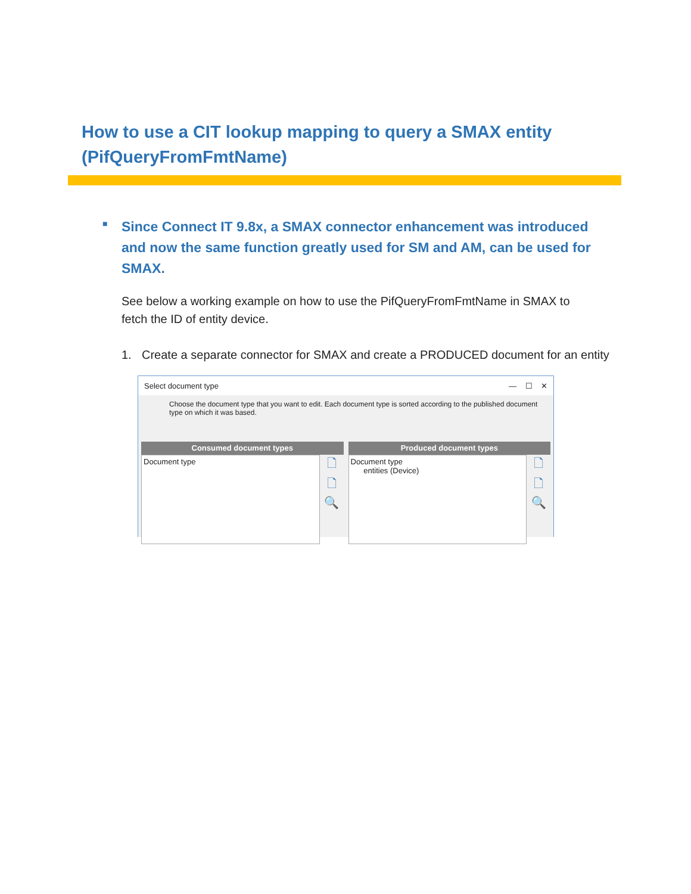How to use a CIT lookup mapping to query a SMAX entity (PifQueryFromFmtName)
■
Since Connect IT 9.8x, a SMAX connector enhancement was introduced and now the same function greatly used for SM and AM, can be used for SMAX.
See below a working example on how to use the PifQueryFromFmtName in SMAX to fetch the ID of entity device.
1. Create a separate connector for SMAX and create a PRODUCED document for an entity
Select document type — ☐ ✕
Choose the document type that you want to edit. Each document type is sorted according to the published document type on which it was based.
Consumed document types
Document type
🗋
🗋
🔍
Produced document types
Document type
entities (Device)
🗋
🗋
🔍